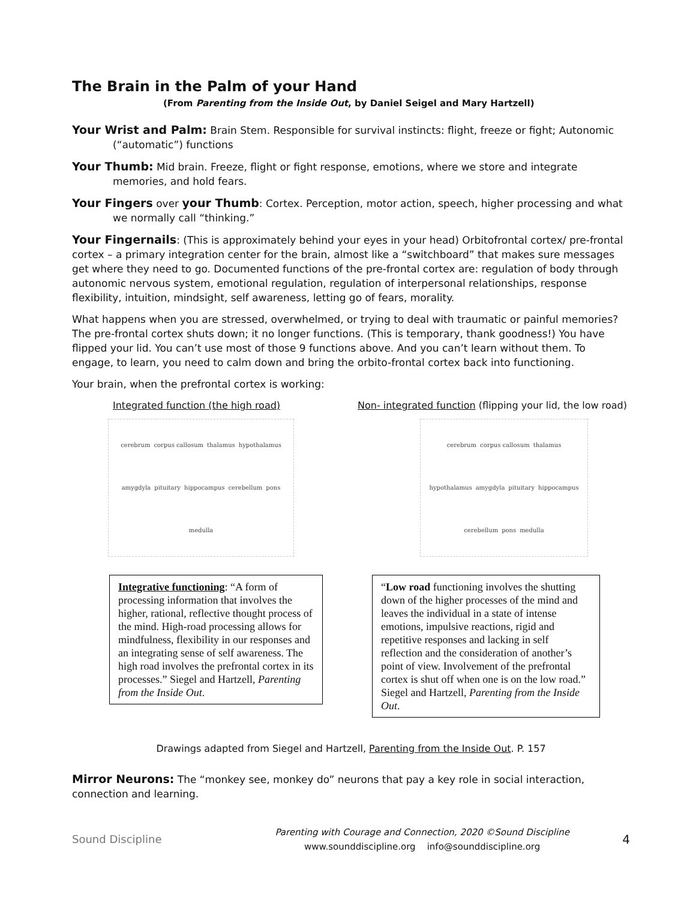The Brain in the Palm of your Hand
(From Parenting from the Inside Out, by Daniel Seigel and Mary Hartzell)
Your Wrist and Palm: Brain Stem. Responsible for survival instincts: flight, freeze or fight; Autonomic (“automatic”) functions
Your Thumb: Mid brain. Freeze, flight or fight response, emotions, where we store and integrate memories, and hold fears.
Your Fingers over your Thumb: Cortex. Perception, motor action, speech, higher processing and what we normally call “thinking.”
Your Fingernails: (This is approximately behind your eyes in your head) Orbitofrontal cortex/ pre-frontal cortex – a primary integration center for the brain, almost like a “switchboard” that makes sure messages get where they need to go. Documented functions of the pre-frontal cortex are: regulation of body through autonomic nervous system, emotional regulation, regulation of interpersonal relationships, response flexibility, intuition, mindsight, self awareness, letting go of fears, morality.
What happens when you are stressed, overwhelmed, or trying to deal with traumatic or painful memories? The pre-frontal cortex shuts down; it no longer functions. (This is temporary, thank goodness!) You have flipped your lid. You can’t use most of those 9 functions above. And you can’t learn without them. To engage, to learn, you need to calm down and bring the orbito-frontal cortex back into functioning.
Your brain, when the prefrontal cortex is working:
Integrated function (the high road)
cerebrum corpus callosum thalamus hypothalamus amygdyla pituitary hippocampus cerebellum pons medulla
Integrative functioning: “A form of processing information that involves the higher, rational, reflective thought process of the mind. High-road processing allows for mindfulness, flexibility in our responses and an integrating sense of self awareness. The high road involves the prefrontal cortex in its processes.” Siegel and Hartzell, Parenting from the Inside Out.
Non- integrated function (flipping your lid, the low road)
cerebrum corpus callosum thalamus hypothalamus amygdyla pituitary hippocampus cerebellum pons medulla
“Low road functioning involves the shutting down of the higher processes of the mind and leaves the individual in a state of intense emotions, impulsive reactions, rigid and repetitive responses and lacking in self reflection and the consideration of another’s point of view. Involvement of the prefrontal cortex is shut off when one is on the low road.” Siegel and Hartzell, Parenting from the Inside Out.
Drawings adapted from Siegel and Hartzell, Parenting from the Inside Out. P. 157
Mirror Neurons: The “monkey see, monkey do” neurons that pay a key role in social interaction, connection and learning.
Sound Discipline
Parenting with Courage and Connection, 2020 ©Sound Discipline
www.sounddiscipline.org info@sounddiscipline.org
4